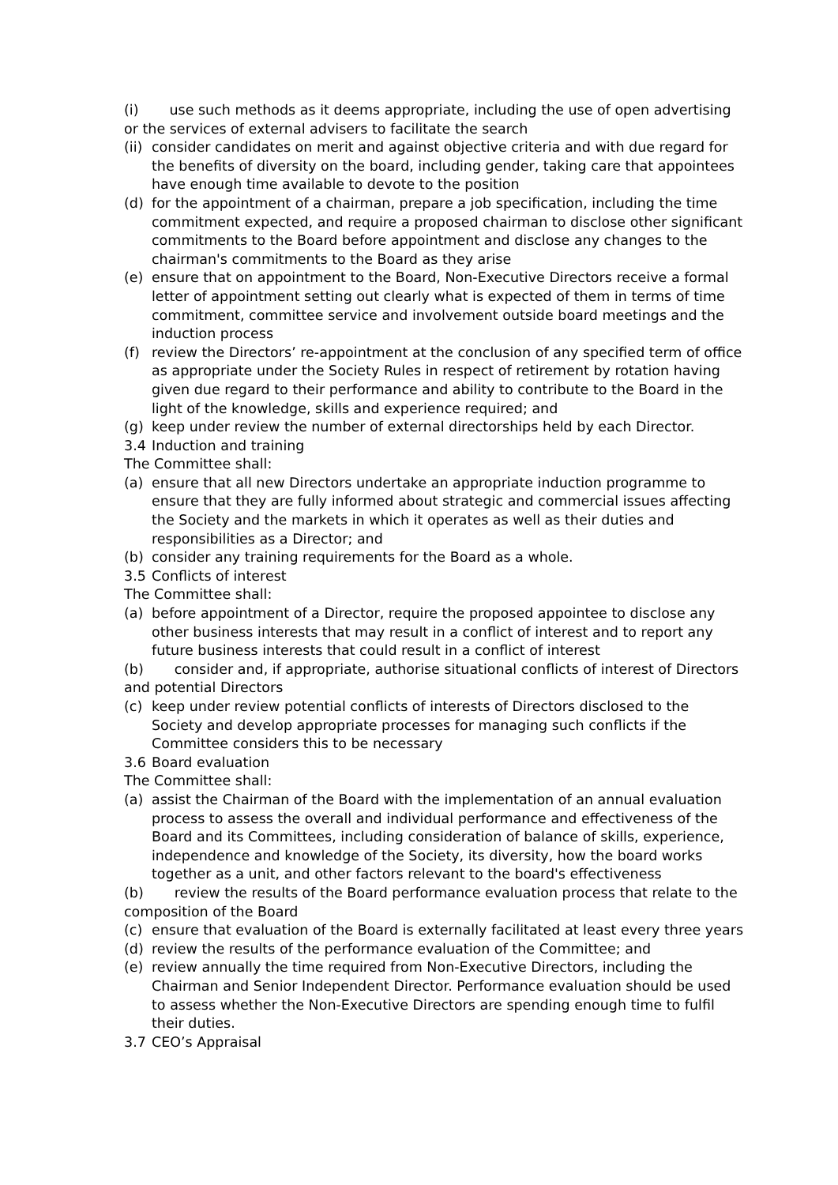(i) use such methods as it deems appropriate, including the use of open advertising or the services of external advisers to facilitate the search
(ii) consider candidates on merit and against objective criteria and with due regard for the benefits of diversity on the board, including gender, taking care that appointees have enough time available to devote to the position
(d) for the appointment of a chairman, prepare a job specification, including the time commitment expected, and require a proposed chairman to disclose other significant commitments to the Board before appointment and disclose any changes to the chairman's commitments to the Board as they arise
(e) ensure that on appointment to the Board, Non-Executive Directors receive a formal letter of appointment setting out clearly what is expected of them in terms of time commitment, committee service and involvement outside board meetings and the induction process
(f) review the Directors’ re-appointment at the conclusion of any specified term of office as appropriate under the Society Rules in respect of retirement by rotation having given due regard to their performance and ability to contribute to the Board in the light of the knowledge, skills and experience required; and
(g) keep under review the number of external directorships held by each Director.
3.4 Induction and training
The Committee shall:
(a) ensure that all new Directors undertake an appropriate induction programme to ensure that they are fully informed about strategic and commercial issues affecting the Society and the markets in which it operates as well as their duties and responsibilities as a Director; and
(b) consider any training requirements for the Board as a whole.
3.5 Conflicts of interest
The Committee shall:
(a) before appointment of a Director, require the proposed appointee to disclose any other business interests that may result in a conflict of interest and to report any future business interests that could result in a conflict of interest
(b) consider and, if appropriate, authorise situational conflicts of interest of Directors and potential Directors
(c) keep under review potential conflicts of interests of Directors disclosed to the Society and develop appropriate processes for managing such conflicts if the Committee considers this to be necessary
3.6 Board evaluation
The Committee shall:
(a) assist the Chairman of the Board with the implementation of an annual evaluation process to assess the overall and individual performance and effectiveness of the Board and its Committees, including consideration of balance of skills, experience, independence and knowledge of the Society, its diversity, how the board works together as a unit, and other factors relevant to the board's effectiveness
(b) review the results of the Board performance evaluation process that relate to the composition of the Board
(c) ensure that evaluation of the Board is externally facilitated at least every three years
(d) review the results of the performance evaluation of the Committee; and
(e) review annually the time required from Non-Executive Directors, including the Chairman and Senior Independent Director. Performance evaluation should be used to assess whether the Non-Executive Directors are spending enough time to fulfil their duties.
3.7 CEO’s Appraisal